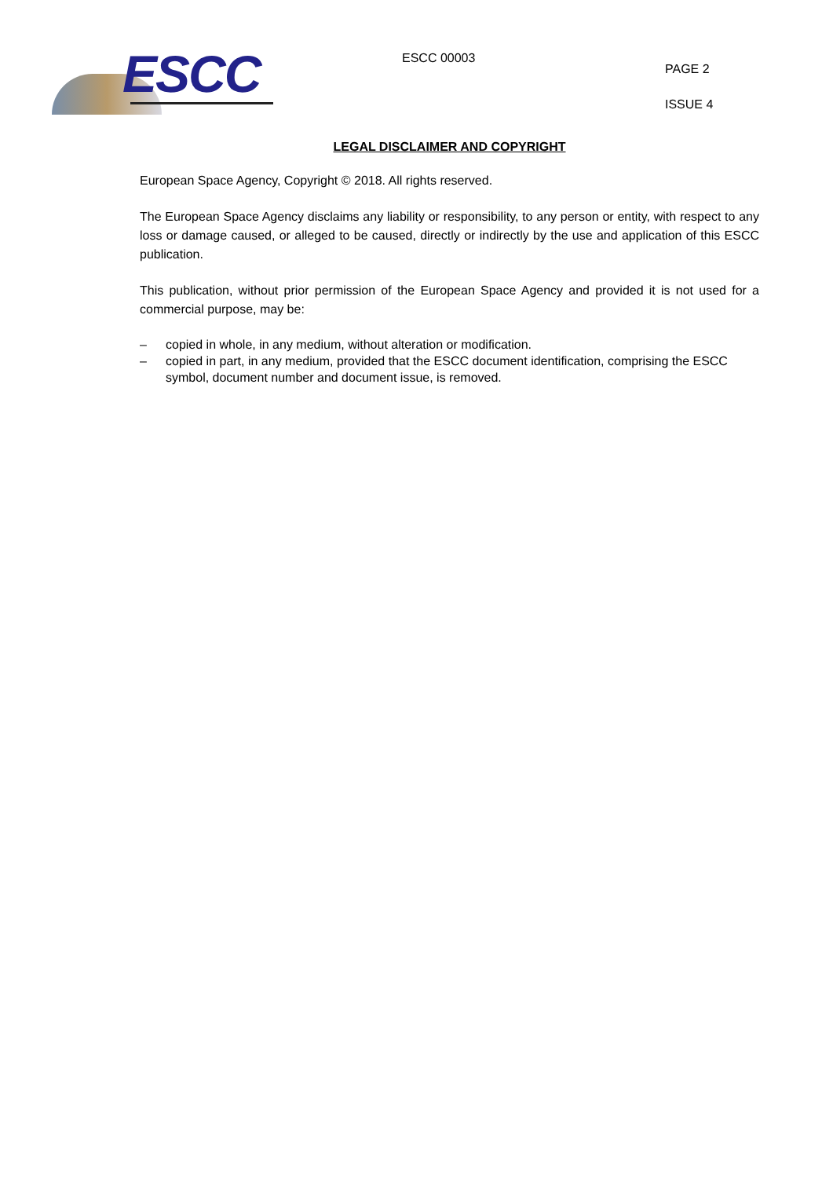ESCC ESCC 00003
PAGE 2
ISSUE 4
LEGAL DISCLAIMER AND COPYRIGHT
European Space Agency, Copyright © 2018. All rights reserved.
The European Space Agency disclaims any liability or responsibility, to any person or entity, with respect to any loss or damage caused, or alleged to be caused, directly or indirectly by the use and application of this ESCC publication.
This publication, without prior permission of the European Space Agency and provided it is not used for a commercial purpose, may be:
– copied in whole, in any medium, without alteration or modification.
– copied in part, in any medium, provided that the ESCC document identification, comprising the ESCC symbol, document number and document issue, is removed.